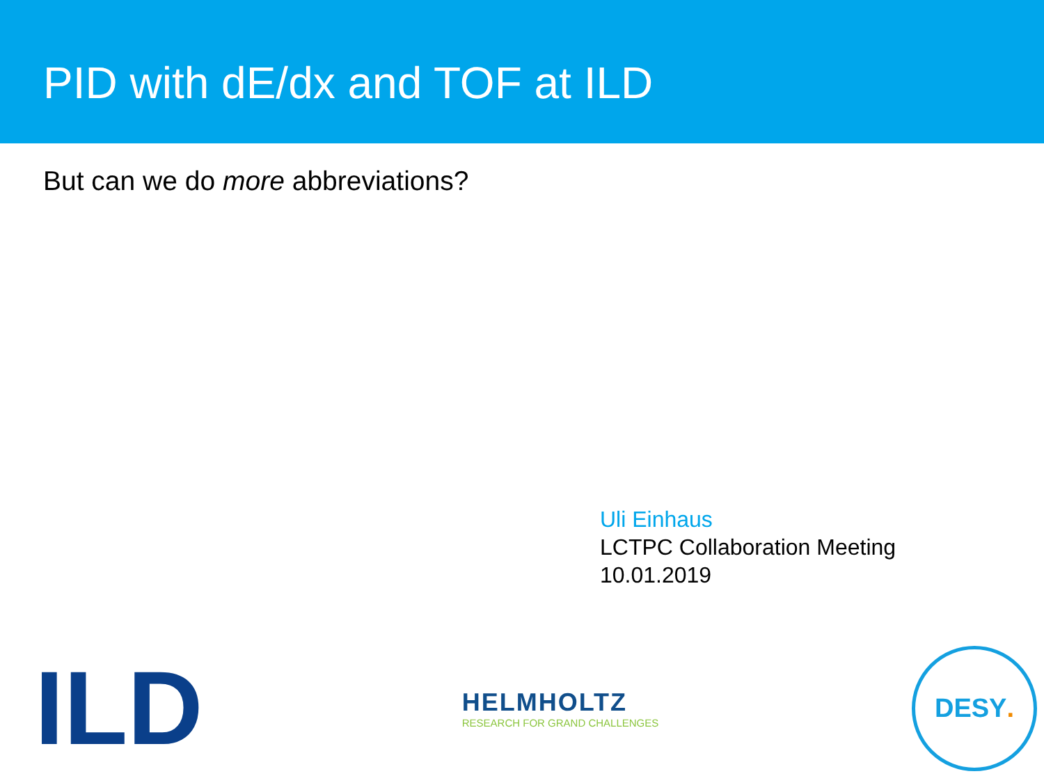PID with dE/dx and TOF at ILD
But can we do more abbreviations?
Uli Einhaus
LCTPC Collaboration Meeting
10.01.2019
ILD
HELMHOLTZ
RESEARCH FOR GRAND CHALLENGES
DESY.